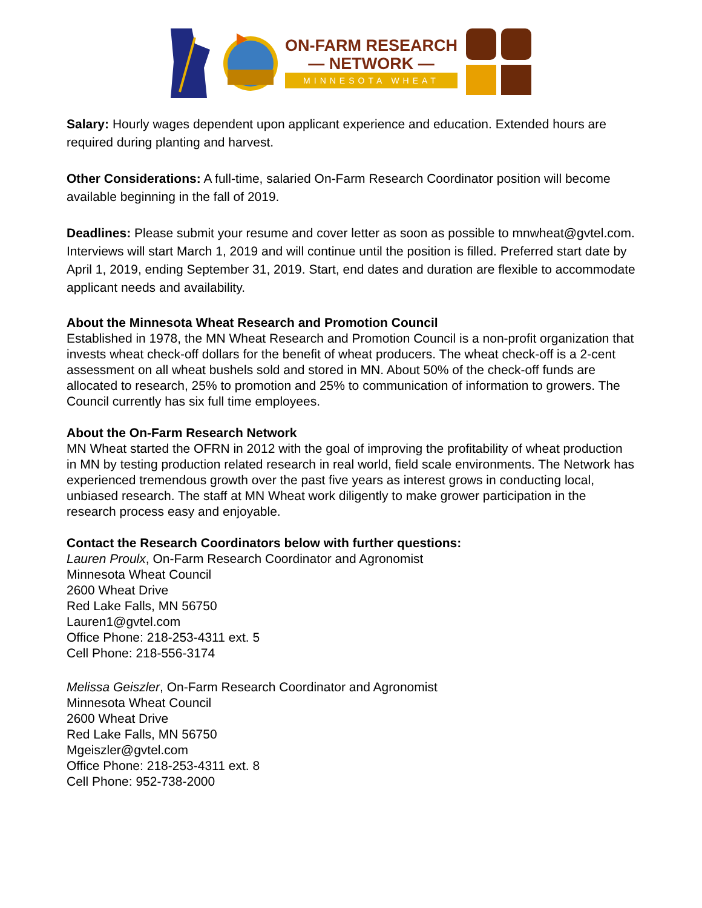ON-FARM RESEARCH
— NETWORK —
MINNESOTA WHEAT
Salary: Hourly wages dependent upon applicant experience and education. Extended hours are required during planting and harvest.
Other Considerations: A full-time, salaried On-Farm Research Coordinator position will become available beginning in the fall of 2019.
Deadlines: Please submit your resume and cover letter as soon as possible to mnwheat@gvtel.com. Interviews will start March 1, 2019 and will continue until the position is filled. Preferred start date by April 1, 2019, ending September 31, 2019. Start, end dates and duration are flexible to accommodate applicant needs and availability.
About the Minnesota Wheat Research and Promotion Council
Established in 1978, the MN Wheat Research and Promotion Council is a non-profit organization that invests wheat check-off dollars for the benefit of wheat producers. The wheat check-off is a 2-cent assessment on all wheat bushels sold and stored in MN. About 50% of the check-off funds are allocated to research, 25% to promotion and 25% to communication of information to growers. The Council currently has six full time employees.
About the On-Farm Research Network
MN Wheat started the OFRN in 2012 with the goal of improving the profitability of wheat production in MN by testing production related research in real world, field scale environments. The Network has experienced tremendous growth over the past five years as interest grows in conducting local, unbiased research. The staff at MN Wheat work diligently to make grower participation in the research process easy and enjoyable.
Contact the Research Coordinators below with further questions:
Lauren Proulx, On-Farm Research Coordinator and Agronomist
Minnesota Wheat Council
2600 Wheat Drive
Red Lake Falls, MN 56750
Lauren1@gvtel.com
Office Phone: 218-253-4311 ext. 5
Cell Phone: 218-556-3174
Melissa Geiszler, On-Farm Research Coordinator and Agronomist
Minnesota Wheat Council
2600 Wheat Drive
Red Lake Falls, MN 56750
Mgeiszler@gvtel.com
Office Phone: 218-253-4311 ext. 8
Cell Phone: 952-738-2000